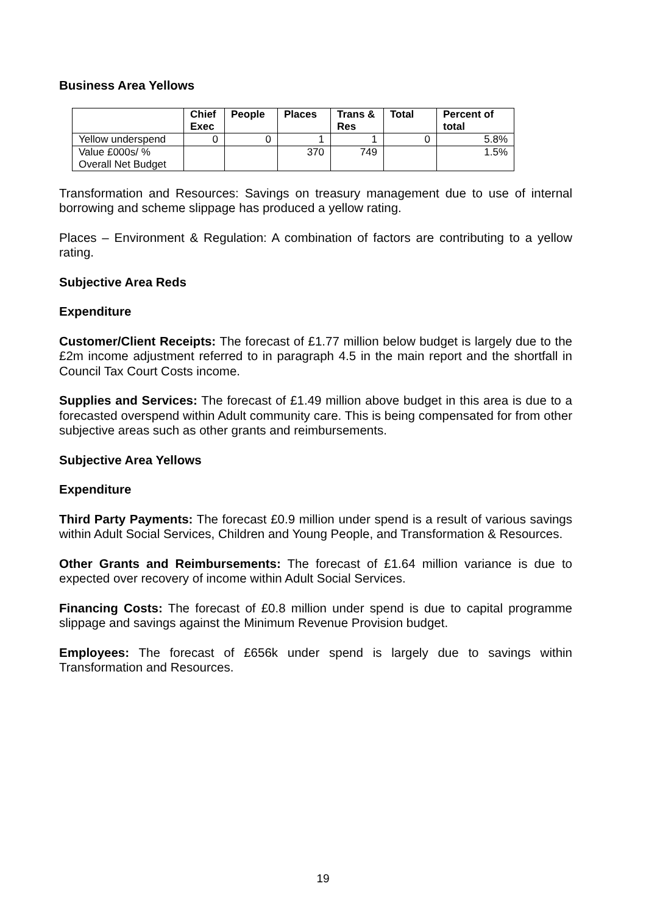Business Area Yellows
| | Chief Exec | People | Places | Trans & Res | Total | Percent of total |
| --- | --- | --- | --- | --- | --- | --- |
| Yellow underspend | 0 | 0 | 1 | 1 | 0 | 5.8% |
| Value £000s/ % Overall Net Budget | | | 370 | 749 | | 1.5% |
Transformation and Resources: Savings on treasury management due to use of internal borrowing and scheme slippage has produced a yellow rating.
Places – Environment & Regulation: A combination of factors are contributing to a yellow rating.
Subjective Area Reds
Expenditure
Customer/Client Receipts: The forecast of £1.77 million below budget is largely due to the £2m income adjustment referred to in paragraph 4.5 in the main report and the shortfall in Council Tax Court Costs income.
Supplies and Services: The forecast of £1.49 million above budget in this area is due to a forecasted overspend within Adult community care. This is being compensated for from other subjective areas such as other grants and reimbursements.
Subjective Area Yellows
Expenditure
Third Party Payments: The forecast £0.9 million under spend is a result of various savings within Adult Social Services, Children and Young People, and Transformation & Resources.
Other Grants and Reimbursements: The forecast of £1.64 million variance is due to expected over recovery of income within Adult Social Services.
Financing Costs: The forecast of £0.8 million under spend is due to capital programme slippage and savings against the Minimum Revenue Provision budget.
Employees: The forecast of £656k under spend is largely due to savings within Transformation and Resources.
19